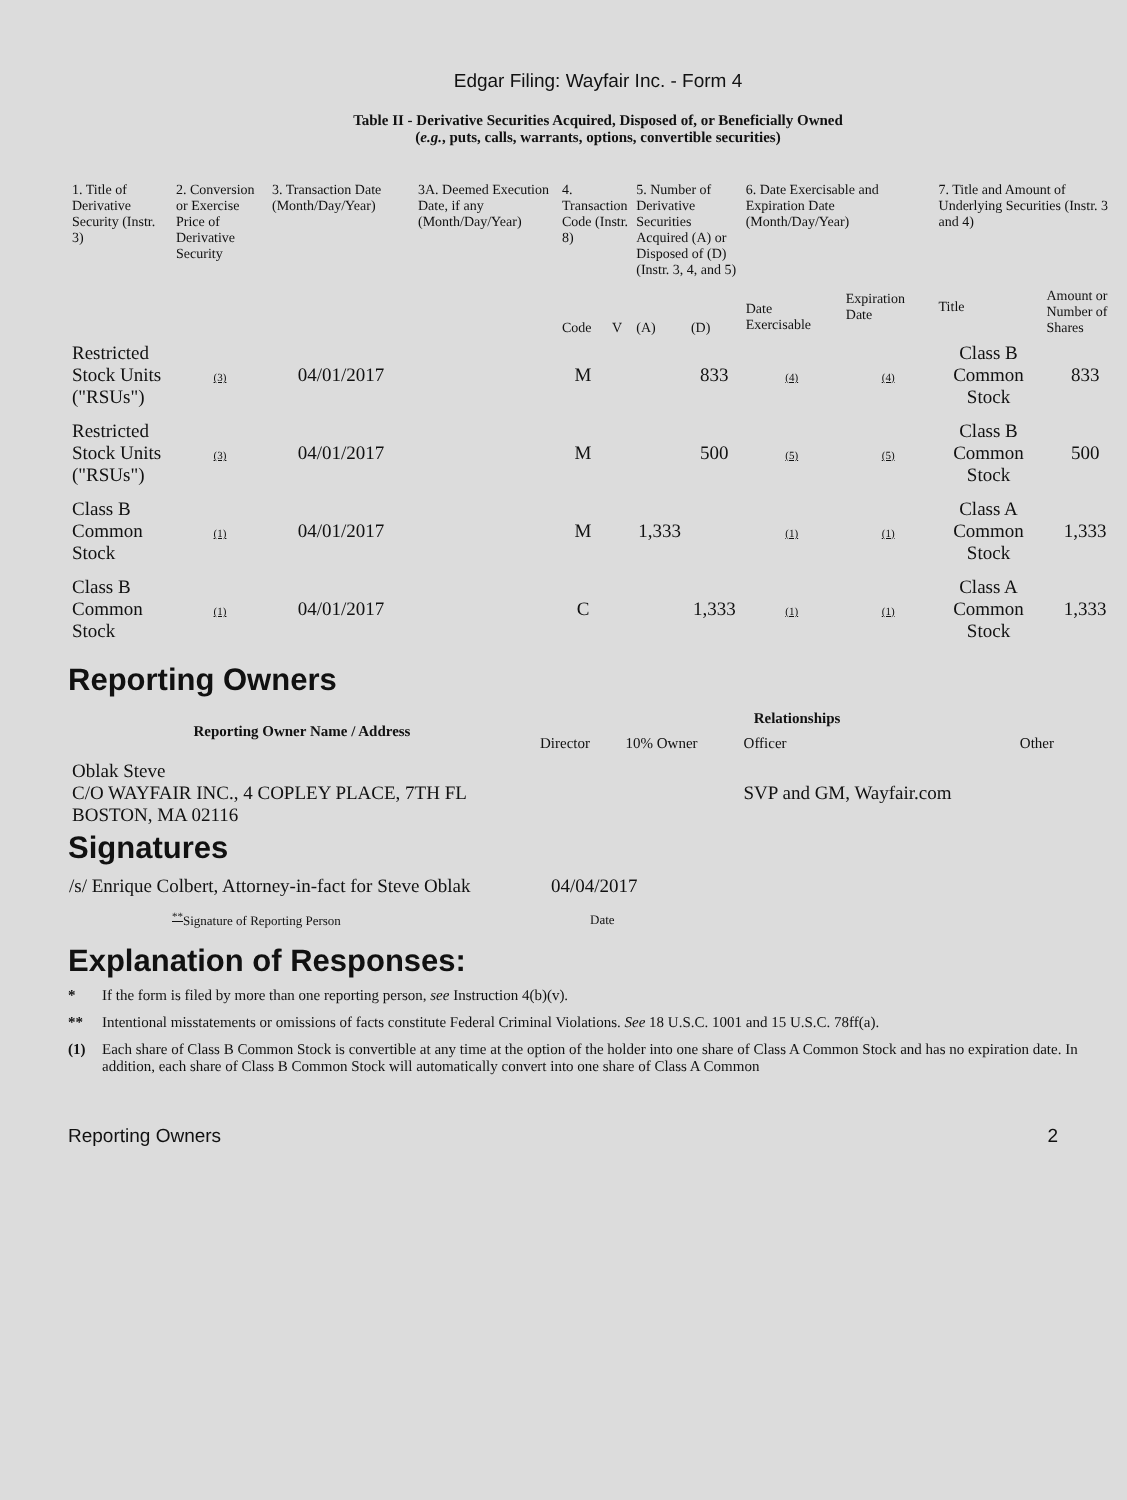Edgar Filing: Wayfair Inc. - Form 4
Table II - Derivative Securities Acquired, Disposed of, or Beneficially Owned
(e.g., puts, calls, warrants, options, convertible securities)
| 1. Title of Derivative Security (Instr. 3) | 2. Conversion or Exercise Price of Derivative Security | 3. Transaction Date (Month/Day/Year) | 3A. Deemed Execution Date, if any (Month/Day/Year) | 4. Transaction Code (Instr. 8) | | 5. Number of Derivative Securities Acquired (A) or Disposed of (D) (Instr. 3, 4, and 5) | | 6. Date Exercisable and Expiration Date (Month/Day/Year) | | 7. Title and Amount of Underlying Securities (Instr. 3 and 4) | |
| --- | --- | --- | --- | --- | --- | --- | --- | --- | --- | --- | --- |
| | | | | Code | V | (A) | (D) | Date Exercisable | Expiration Date | Title | Amount or Number of Shares |
| Restricted Stock Units ("RSUs") | (3) | 04/01/2017 | | M | | | 833 | (4) | (4) | Class B Common Stock | 833 |
| Restricted Stock Units ("RSUs") | (3) | 04/01/2017 | | M | | | 500 | (5) | (5) | Class B Common Stock | 500 |
| Class B Common Stock | (1) | 04/01/2017 | | M | | 1,333 | | (1) | (1) | Class A Common Stock | 1,333 |
| Class B Common Stock | (1) | 04/01/2017 | | C | | | 1,333 | (1) | (1) | Class A Common Stock | 1,333 |
Reporting Owners
| Reporting Owner Name / Address | Relationships | | | |
| --- | --- | --- | --- | --- |
| | Director | 10% Owner | Officer | Other |
| Oblak Steve C/O WAYFAIR INC., 4 COPLEY PLACE, 7TH FL BOSTON, MA 02116 | | | SVP and GM, Wayfair.com | |
Signatures
| /s/ Enrique Colbert, Attorney-in-fact for Steve Oblak | 04/04/2017 |
| <sup>**</sup> Signature of Reporting Person | Date |
Explanation of Responses:
* If the form is filed by more than one reporting person, see Instruction 4(b)(v).
** Intentional misstatements or omissions of facts constitute Federal Criminal Violations. See 18 U.S.C. 1001 and 15 U.S.C. 78ff(a).
(1) Each share of Class B Common Stock is convertible at any time at the option of the holder into one share of Class A Common Stock and has no expiration date. In addition, each share of Class B Common Stock will automatically convert into one share of Class A Common
Reporting Owners 2